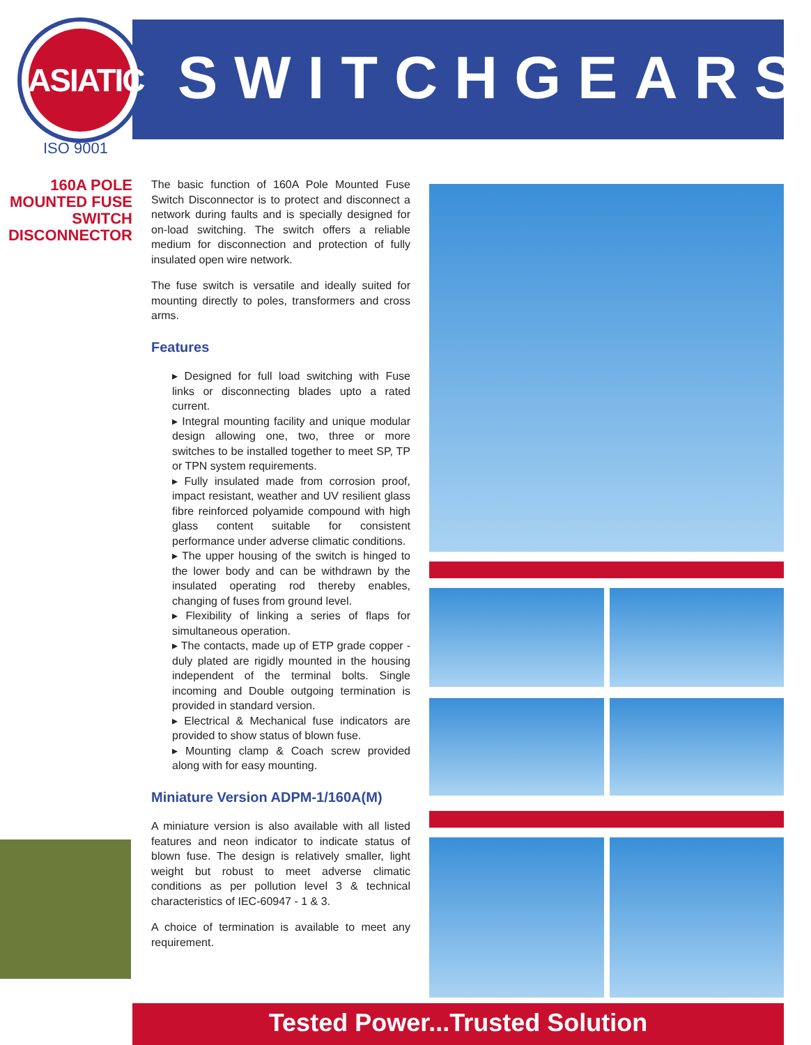ASIATIC
ISO 9001
SWITCHGEARS
160A POLE MOUNTED FUSE SWITCH DISCONNECTOR
The basic function of 160A Pole Mounted Fuse Switch Disconnector is to protect and disconnect a network during faults and is specially designed for on-load switching. The switch offers a reliable medium for disconnection and protection of fully insulated open wire network.
The fuse switch is versatile and ideally suited for mounting directly to poles, transformers and cross arms.
Features
▸ Designed for full load switching with Fuse links or disconnecting blades upto a rated current.
▸ Integral mounting facility and unique modular design allowing one, two, three or more switches to be installed together to meet SP, TP or TPN system requirements.
▸ Fully insulated made from corrosion proof, impact resistant, weather and UV resilient glass fibre reinforced polyamide compound with high glass content suitable for consistent performance under adverse climatic conditions.
▸ The upper housing of the switch is hinged to the lower body and can be withdrawn by the insulated operating rod thereby enables, changing of fuses from ground level.
▸ Flexibility of linking a series of flaps for simultaneous operation.
▸ The contacts, made up of ETP grade copper - duly plated are rigidly mounted in the housing independent of the terminal bolts. Single incoming and Double outgoing termination is provided in standard version.
▸ Electrical & Mechanical fuse indicators are provided to show status of blown fuse.
▸ Mounting clamp & Coach screw provided along with for easy mounting.
Miniature Version ADPM-1/160A(M)
A miniature version is also available with all listed features and neon indicator to indicate status of blown fuse. The design is relatively smaller, light weight but robust to meet adverse climatic conditions as per pollution level 3 & technical characteristics of IEC-60947 - 1 & 3.
A choice of termination is available to meet any requirement.
Tested Power...Trusted Solution